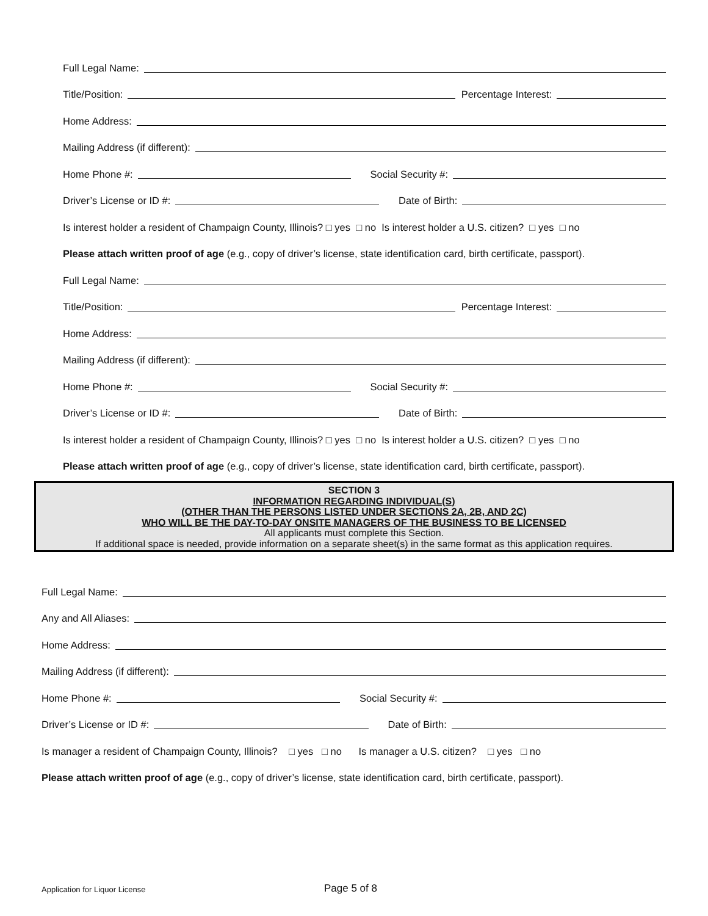Full Legal Name:
Title/Position:
Percentage Interest:
Home Address:
Mailing Address (if different):
Home Phone #:
Social Security #:
Driver’s License or ID #:
Date of Birth:
Is interest holder a resident of Champaign County, Illinois? □ yes □ no Is interest holder a U.S. citizen? □ yes □ no
Please attach written proof of age (e.g., copy of driver’s license, state identification card, birth certificate, passport).
Full Legal Name:
Title/Position:
Percentage Interest:
Home Address:
Mailing Address (if different):
Home Phone #:
Social Security #:
Driver’s License or ID #:
Date of Birth:
Is interest holder a resident of Champaign County, Illinois? □ yes □ no Is interest holder a U.S. citizen? □ yes □ no
Please attach written proof of age (e.g., copy of driver’s license, state identification card, birth certificate, passport).
SECTION 3
INFORMATION REGARDING INDIVIDUAL(S)
(OTHER THAN THE PERSONS LISTED UNDER SECTIONS 2A, 2B, AND 2C)
WHO WILL BE THE DAY-TO-DAY ONSITE MANAGERS OF THE BUSINESS TO BE LICENSED
All applicants must complete this Section.
If additional space is needed, provide information on a separate sheet(s) in the same format as this application requires.
Full Legal Name:
Any and All Aliases:
Home Address:
Mailing Address (if different):
Home Phone #:
Social Security #:
Driver’s License or ID #:
Date of Birth:
Is manager a resident of Champaign County, Illinois? □ yes □ no Is manager a U.S. citizen? □ yes □ no
Please attach written proof of age (e.g., copy of driver’s license, state identification card, birth certificate, passport).
Application for Liquor License Page 5 of 8